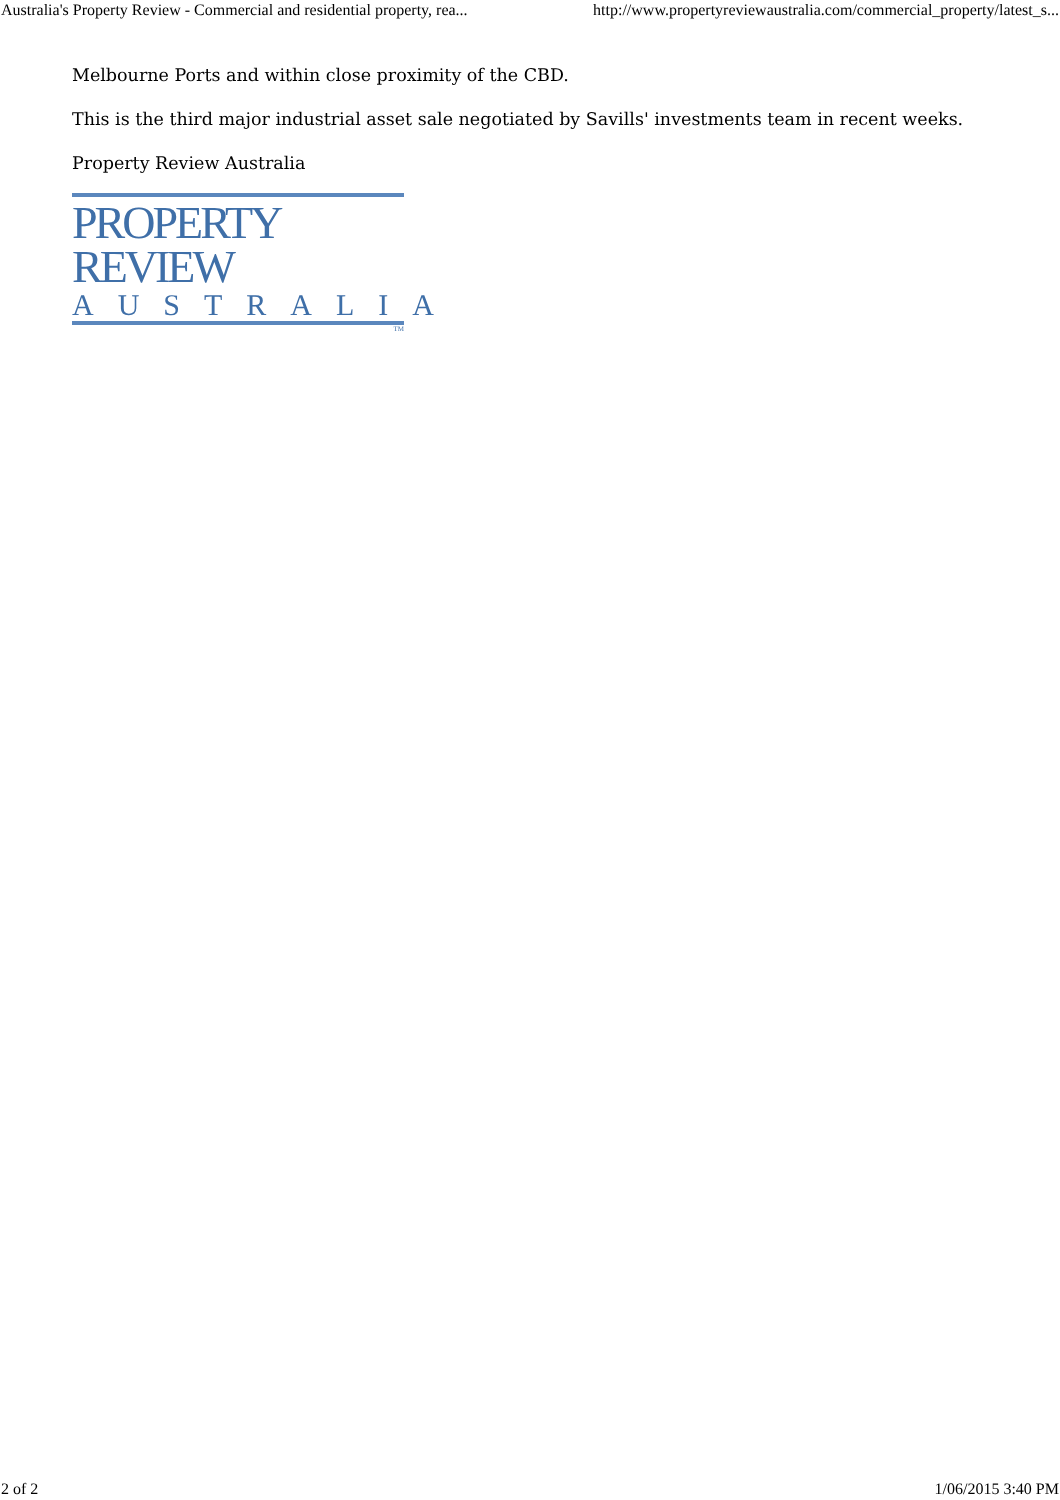Australia's Property Review - Commercial and residential property, rea... http://www.propertyreviewaustralia.com/commercial_property/latest_s...
Melbourne Ports and within close proximity of the CBD.
This is the third major industrial asset sale negotiated by Savills' investments team in recent weeks.
Property Review Australia
PROPERTY REVIEW
AUSTRALIA
TM
2 of 2 1/06/2015 3:40 PM